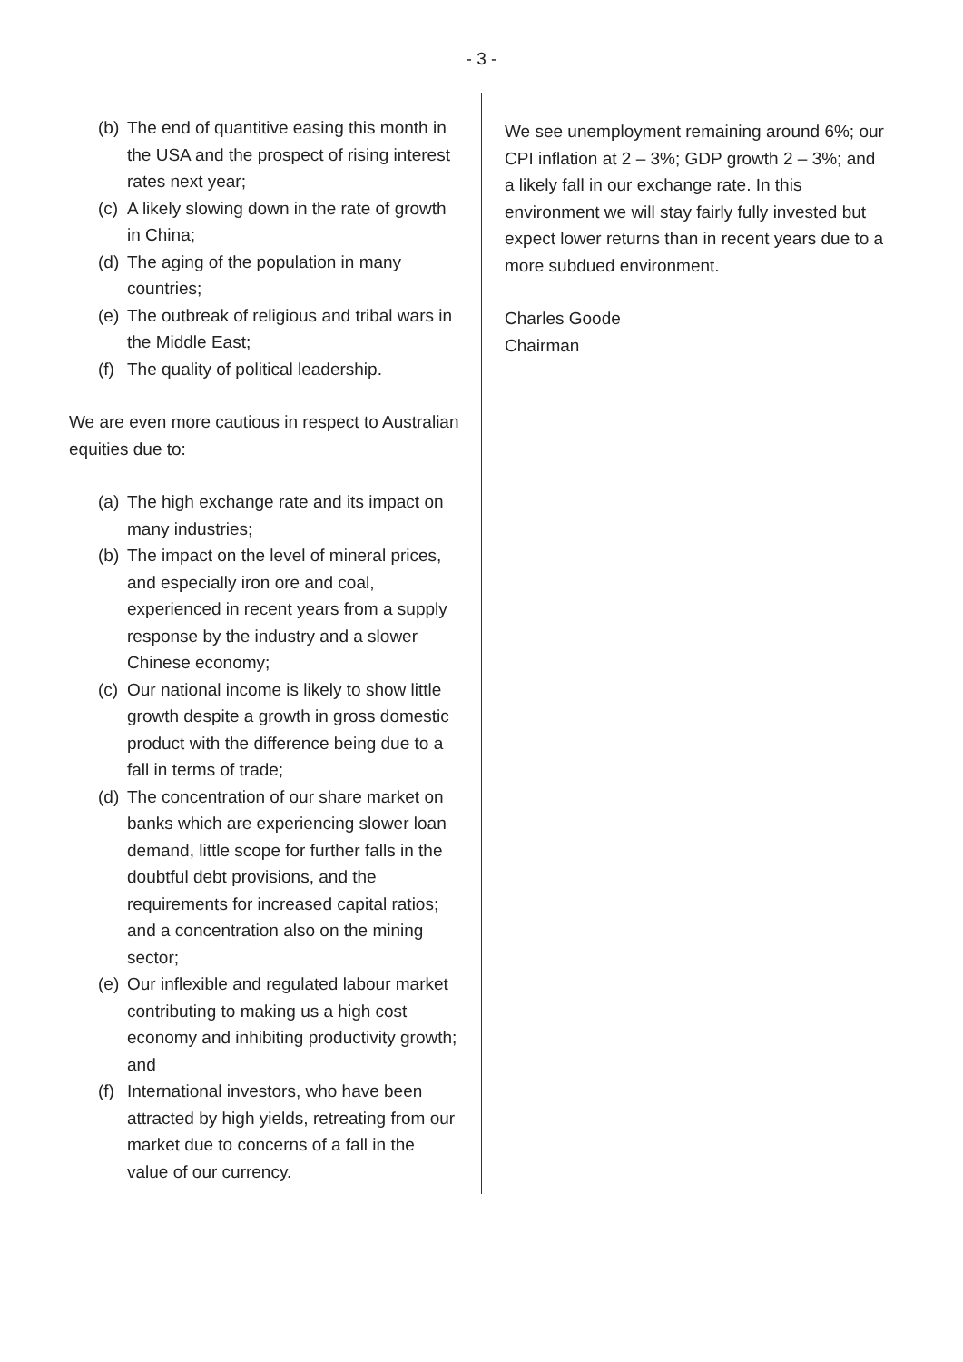- 3 -
(b) The end of quantitive easing this month in the USA and the prospect of rising interest rates next year;
(c) A likely slowing down in the rate of growth in China;
(d) The aging of the population in many countries;
(e) The outbreak of religious and tribal wars in the Middle East;
(f) The quality of political leadership.
We are even more cautious in respect to Australian equities due to:
(a) The high exchange rate and its impact on many industries;
(b) The impact on the level of mineral prices, and especially iron ore and coal, experienced in recent years from a supply response by the industry and a slower Chinese economy;
(c) Our national income is likely to show little growth despite a growth in gross domestic product with the difference being due to a fall in terms of trade;
(d) The concentration of our share market on banks which are experiencing slower loan demand, little scope for further falls in the doubtful debt provisions, and the requirements for increased capital ratios; and a concentration also on the mining sector;
(e) Our inflexible and regulated labour market contributing to making us a high cost economy and inhibiting productivity growth; and
(f) International investors, who have been attracted by high yields, retreating from our market due to concerns of a fall in the value of our currency.
We see unemployment remaining around 6%; our CPI inflation at 2 – 3%; GDP growth 2 – 3%; and a likely fall in our exchange rate. In this environment we will stay fairly fully invested but expect lower returns than in recent years due to a more subdued environment.
Charles Goode
Chairman